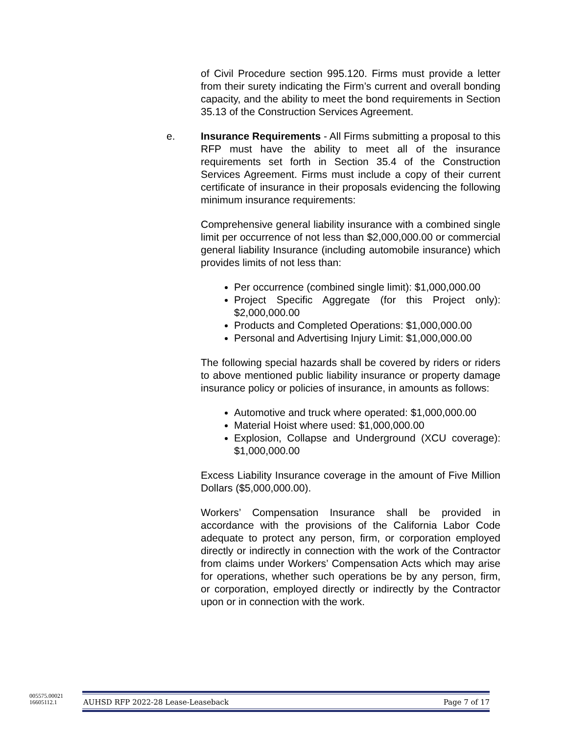of Civil Procedure section 995.120. Firms must provide a letter from their surety indicating the Firm’s current and overall bonding capacity, and the ability to meet the bond requirements in Section 35.13 of the Construction Services Agreement.
e.
Insurance Requirements - All Firms submitting a proposal to this RFP must have the ability to meet all of the insurance requirements set forth in Section 35.4 of the Construction Services Agreement. Firms must include a copy of their current certificate of insurance in their proposals evidencing the following minimum insurance requirements:
Comprehensive general liability insurance with a combined single limit per occurrence of not less than $2,000,000.00 or commercial general liability Insurance (including automobile insurance) which provides limits of not less than:
Per occurrence (combined single limit): $1,000,000.00
Project Specific Aggregate (for this Project only): $2,000,000.00
Products and Completed Operations: $1,000,000.00
Personal and Advertising Injury Limit: $1,000,000.00
The following special hazards shall be covered by riders or riders to above mentioned public liability insurance or property damage insurance policy or policies of insurance, in amounts as follows:
Automotive and truck where operated: $1,000,000.00
Material Hoist where used: $1,000,000.00
Explosion, Collapse and Underground (XCU coverage): $1,000,000.00
Excess Liability Insurance coverage in the amount of Five Million Dollars ($5,000,000.00).
Workers’ Compensation Insurance shall be provided in accordance with the provisions of the California Labor Code adequate to protect any person, firm, or corporation employed directly or indirectly in connection with the work of the Contractor from claims under Workers’ Compensation Acts which may arise for operations, whether such operations be by any person, firm, or corporation, employed directly or indirectly by the Contractor upon or in connection with the work.
005575.00021
16605112.1
AUHSD RFP 2022-28 Lease-Leaseback Page 7 of 17